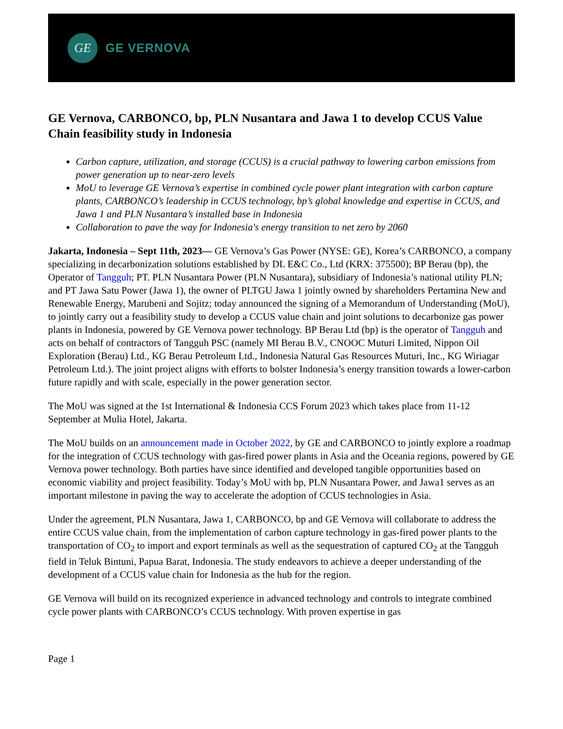GE
GE VERNOVA
GE Vernova, CARBONCO, bp, PLN Nusantara and Jawa 1 to develop CCUS Value Chain feasibility study in Indonesia
Carbon capture, utilization, and storage (CCUS) is a crucial pathway to lowering carbon emissions from power generation up to near-zero levels
MoU to leverage GE Vernova’s expertise in combined cycle power plant integration with carbon capture plants, CARBONCO’s leadership in CCUS technology, bp’s global knowledge and expertise in CCUS, and Jawa 1 and PLN Nusantara’s installed base in Indonesia
Collaboration to pave the way for Indonesia's energy transition to net zero by 2060
Jakarta, Indonesia – Sept 11th, 2023— GE Vernova’s Gas Power (NYSE: GE), Korea’s CARBONCO, a company specializing in decarbonization solutions established by DL E&C Co., Ltd (KRX: 375500); BP Berau (bp), the Operator of Tangguh; PT. PLN Nusantara Power (PLN Nusantara), subsidiary of Indonesia’s national utility PLN; and PT Jawa Satu Power (Jawa 1), the owner of PLTGU Jawa 1 jointly owned by shareholders Pertamina New and Renewable Energy, Marubeni and Sojitz; today announced the signing of a Memorandum of Understanding (MoU), to jointly carry out a feasibility study to develop a CCUS value chain and joint solutions to decarbonize gas power plants in Indonesia, powered by GE Vernova power technology. BP Berau Ltd (bp) is the operator of Tangguh and acts on behalf of contractors of Tangguh PSC (namely MI Berau B.V., CNOOC Muturi Limited, Nippon Oil Exploration (Berau) Ltd., KG Berau Petroleum Ltd., Indonesia Natural Gas Resources Muturi, Inc., KG Wiriagar Petroleum Ltd.). The joint project aligns with efforts to bolster Indonesia’s energy transition towards a lower-carbon future rapidly and with scale, especially in the power generation sector.
The MoU was signed at the 1st International & Indonesia CCS Forum 2023 which takes place from 11-12 September at Mulia Hotel, Jakarta.
The MoU builds on an announcement made in October 2022, by GE and CARBONCO to jointly explore a roadmap for the integration of CCUS technology with gas-fired power plants in Asia and the Oceania regions, powered by GE Vernova power technology. Both parties have since identified and developed tangible opportunities based on economic viability and project feasibility. Today’s MoU with bp, PLN Nusantara Power, and Jawa1 serves as an important milestone in paving the way to accelerate the adoption of CCUS technologies in Asia.
Under the agreement, PLN Nusantara, Jawa 1, CARBONCO, bp and GE Vernova will collaborate to address the entire CCUS value chain, from the implementation of carbon capture technology in gas-fired power plants to the transportation of CO<sub>2</sub> to import and export terminals as well as the sequestration of captured CO<sub>2</sub> at the Tangguh field in Teluk Bintuni, Papua Barat, Indonesia. The study endeavors to achieve a deeper understanding of the development of a CCUS value chain for Indonesia as the hub for the region.
GE Vernova will build on its recognized experience in advanced technology and controls to integrate combined cycle power plants with CARBONCO’s CCUS technology. With proven expertise in gas
Page 1